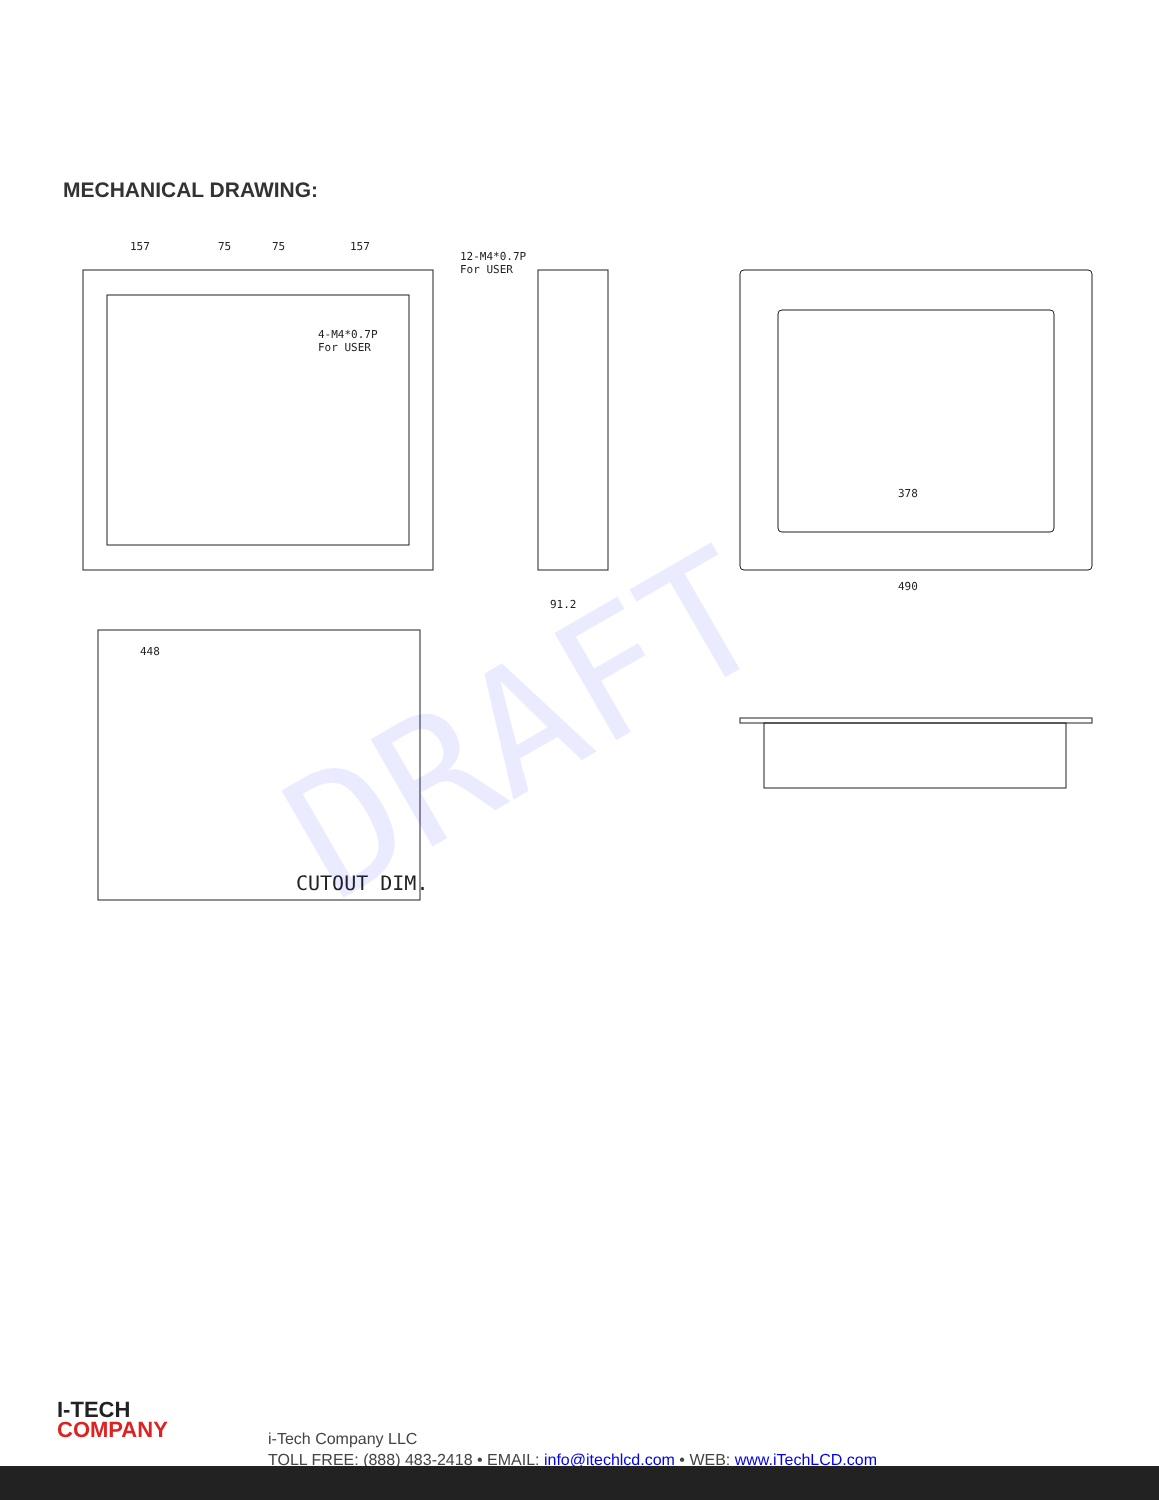MECHANICAL DRAWING:
157
75
75
157
12-M4*0.7P
For USER
4-M4*0.7P
For USER
448
CUTOUT DIM.
378
490
91.2
DRAFT
I-TECH
COMPANY
i-Tech Company LLC
TOLL FREE: (888) 483-2418 • EMAIL: info@itechlcd.com • WEB: www.iTechLCD.com